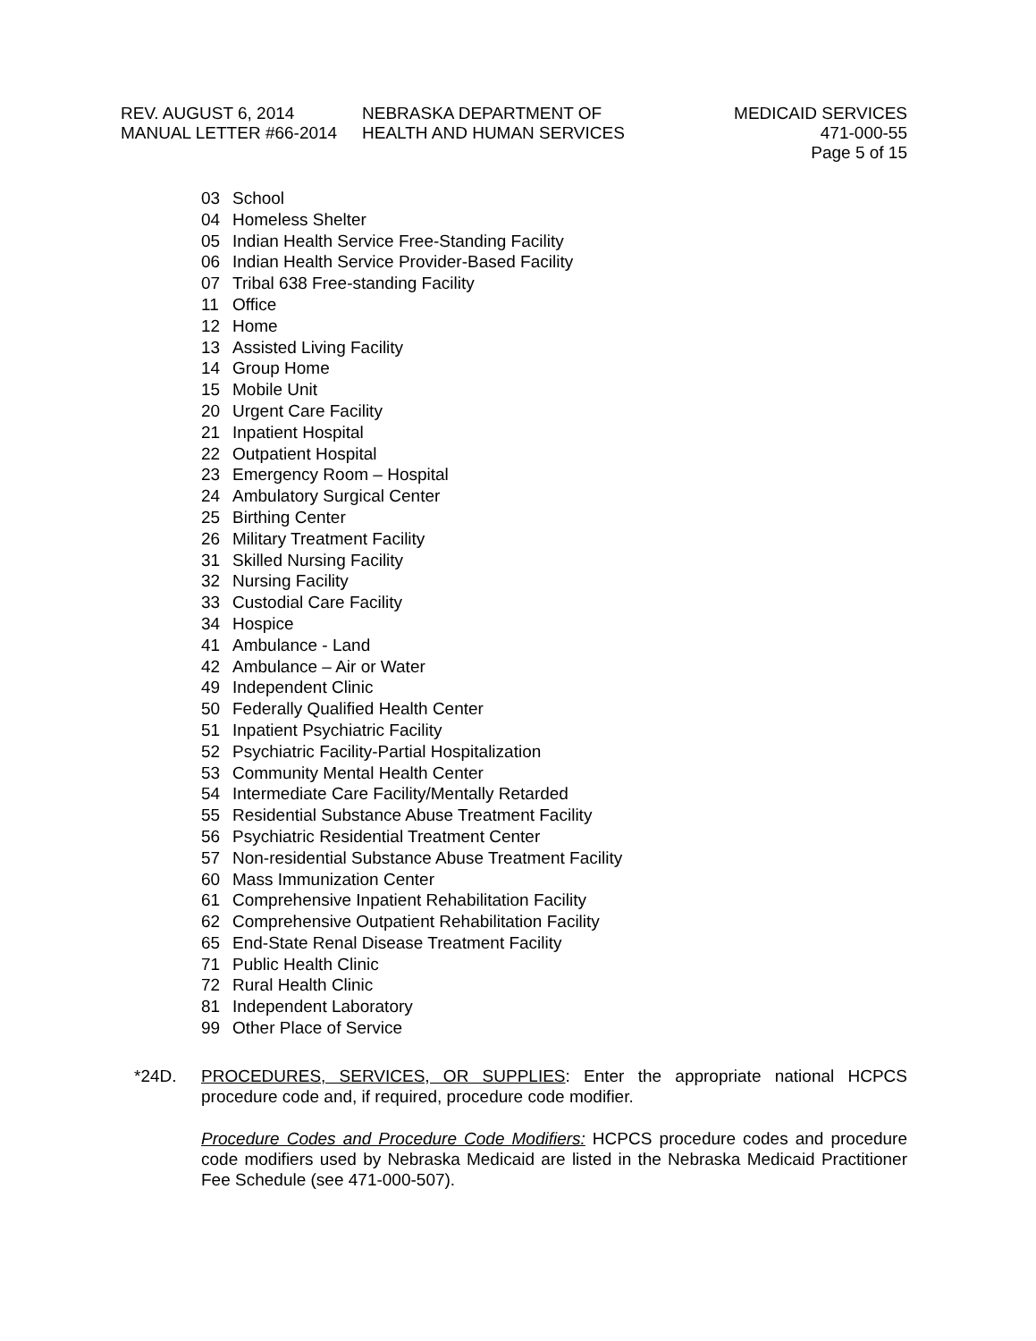REV. AUGUST 6, 2014
MANUAL LETTER #66-2014
NEBRASKA DEPARTMENT OF
HEALTH AND HUMAN SERVICES
MEDICAID SERVICES
471-000-55
Page 5 of 15
03 School
04 Homeless Shelter
05 Indian Health Service Free-Standing Facility
06 Indian Health Service Provider-Based Facility
07 Tribal 638 Free-standing Facility
11 Office
12 Home
13 Assisted Living Facility
14 Group Home
15 Mobile Unit
20 Urgent Care Facility
21 Inpatient Hospital
22 Outpatient Hospital
23 Emergency Room – Hospital
24 Ambulatory Surgical Center
25 Birthing Center
26 Military Treatment Facility
31 Skilled Nursing Facility
32 Nursing Facility
33 Custodial Care Facility
34 Hospice
41 Ambulance - Land
42 Ambulance – Air or Water
49 Independent Clinic
50 Federally Qualified Health Center
51 Inpatient Psychiatric Facility
52 Psychiatric Facility-Partial Hospitalization
53 Community Mental Health Center
54 Intermediate Care Facility/Mentally Retarded
55 Residential Substance Abuse Treatment Facility
56 Psychiatric Residential Treatment Center
57 Non-residential Substance Abuse Treatment Facility
60 Mass Immunization Center
61 Comprehensive Inpatient Rehabilitation Facility
62 Comprehensive Outpatient Rehabilitation Facility
65 End-State Renal Disease Treatment Facility
71 Public Health Clinic
72 Rural Health Clinic
81 Independent Laboratory
99 Other Place of Service
*24D. PROCEDURES, SERVICES, OR SUPPLIES: Enter the appropriate national HCPCS procedure code and, if required, procedure code modifier.
Procedure Codes and Procedure Code Modifiers: HCPCS procedure codes and procedure code modifiers used by Nebraska Medicaid are listed in the Nebraska Medicaid Practitioner Fee Schedule (see 471-000-507).